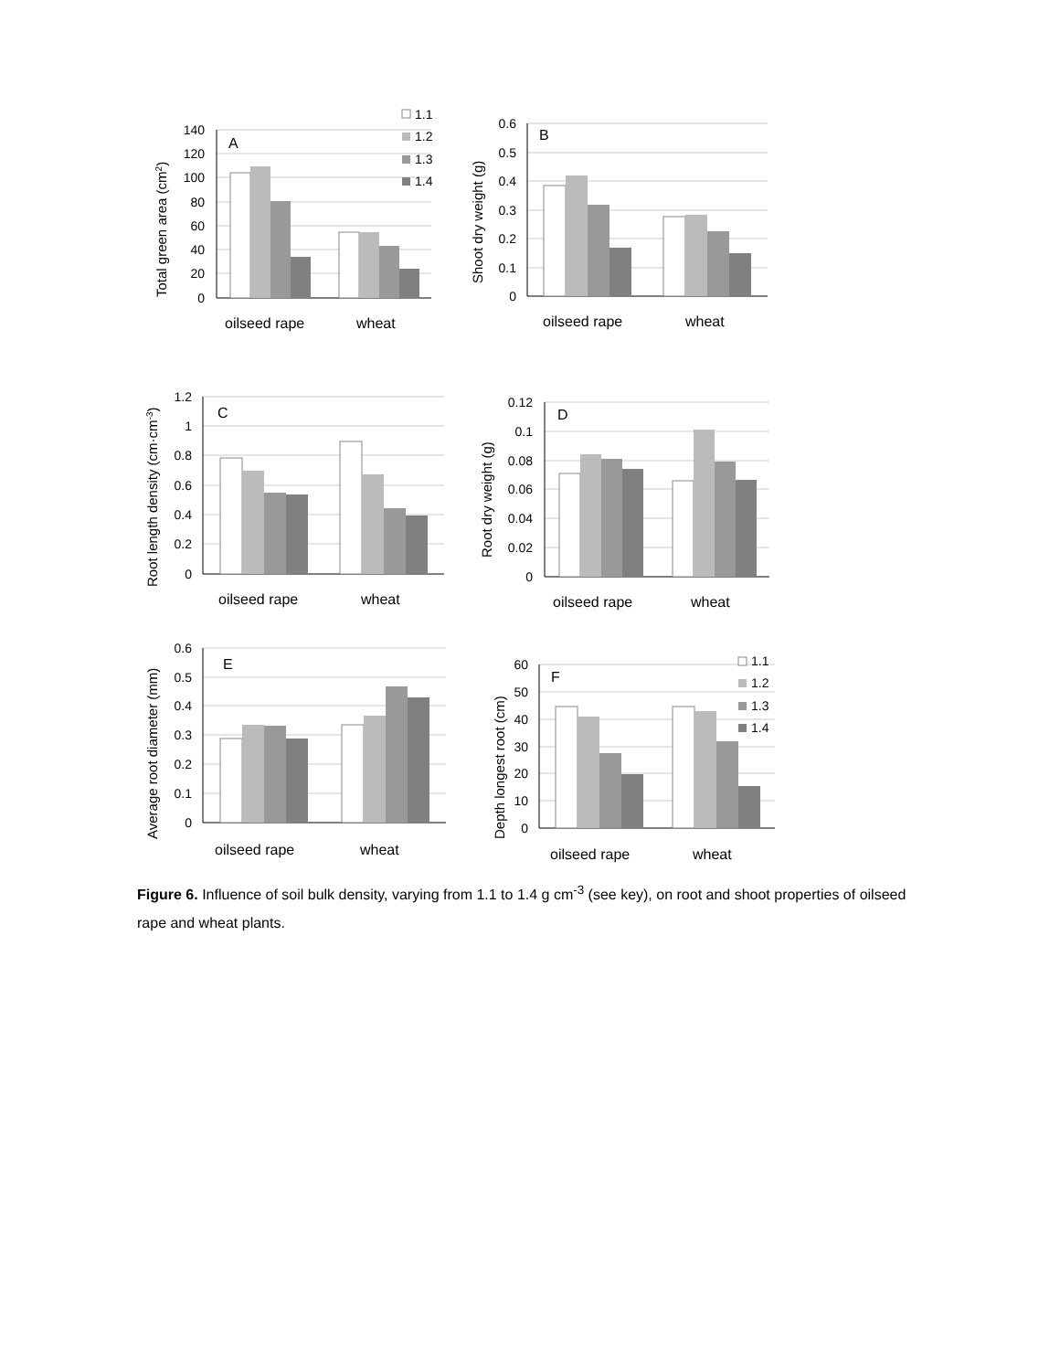140
120
100
80
60
40
20
0
A
oilseed rape
wheat
Total green area (cm2)
1.1
1.2
1.3
1.4
0.6
0.5
0.4
0.3
0.2
0.1
0
B
oilseed rape
wheat
Shoot dry weight (g)
1.2
1
0.8
0.6
0.4
0.2
0
C
oilseed rape
wheat
Root length density (cm·cm-3)
0.12
0.1
0.08
0.06
0.04
0.02
0
D
oilseed rape
wheat
Root dry weight (g)
0.6
0.5
0.4
0.3
0.2
0.1
0
E
oilseed rape
wheat
Average root diameter (mm)
60
50
40
30
20
10
0
F
oilseed rape
wheat
Depth longest root (cm)
1.1
1.2
1.3
1.4
Figure 6. Influence of soil bulk density, varying from 1.1 to 1.4 g cm<sup>-3</sup> (see key), on root and shoot properties of oilseed rape and wheat plants.